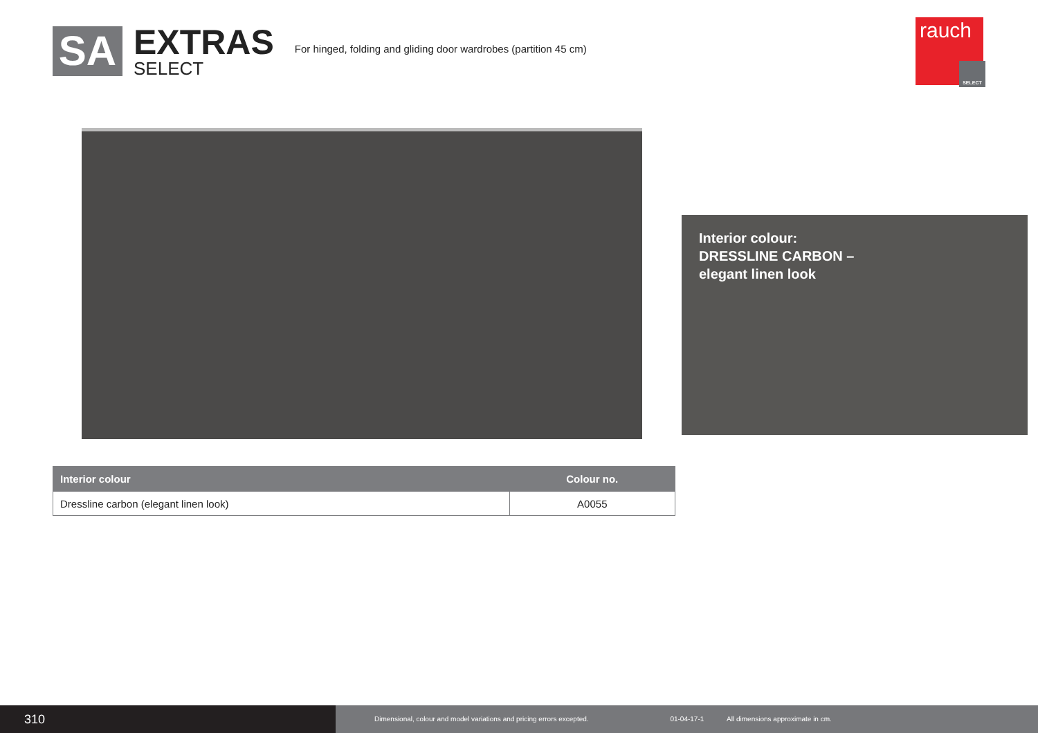SA
EXTRAS
SELECT
For hinged, folding and gliding door wardrobes (partition 45 cm)
rauch
SELECT
Interior colour:
DRESSLINE CARBON –
elegant linen look
| Interior colour | Colour no. |
| --- | --- |
| Dressline carbon (elegant linen look) | A0055 |
310
Dimensional, colour and model variations and pricing errors excepted. 01-04-17-1 All dimensions approximate in cm.